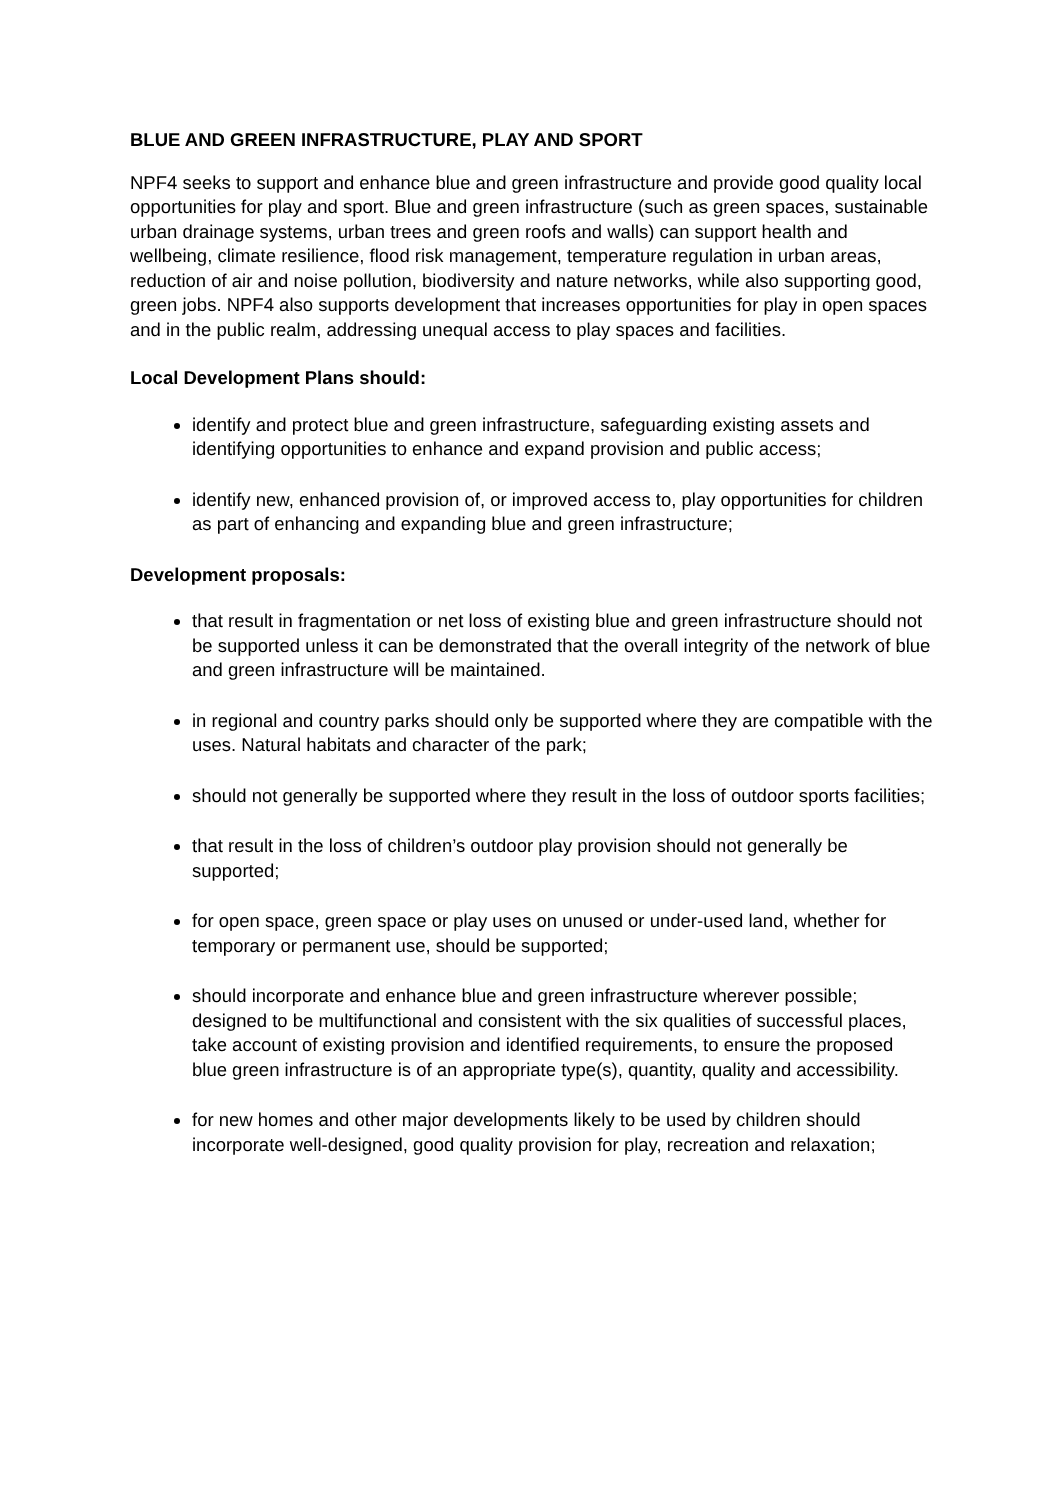BLUE AND GREEN INFRASTRUCTURE, PLAY AND SPORT
NPF4 seeks to support and enhance blue and green infrastructure and provide good quality local opportunities for play and sport. Blue and green infrastructure (such as green spaces, sustainable urban drainage systems, urban trees and green roofs and walls) can support health and wellbeing, climate resilience, flood risk management, temperature regulation in urban areas, reduction of air and noise pollution, biodiversity and nature networks, while also supporting good, green jobs. NPF4 also supports development that increases opportunities for play in open spaces and in the public realm, addressing unequal access to play spaces and facilities.
Local Development Plans should:
identify and protect blue and green infrastructure, safeguarding existing assets and identifying opportunities to enhance and expand provision and public access;
identify new, enhanced provision of, or improved access to, play opportunities for children as part of enhancing and expanding blue and green infrastructure;
Development proposals:
that result in fragmentation or net loss of existing blue and green infrastructure should not be supported unless it can be demonstrated that the overall integrity of the network of blue and green infrastructure will be maintained.
in regional and country parks should only be supported where they are compatible with the uses. Natural habitats and character of the park;
should not generally be supported where they result in the loss of outdoor sports facilities;
that result in the loss of children’s outdoor play provision should not generally be supported;
for open space, green space or play uses on unused or under-used land, whether for temporary or permanent use, should be supported;
should incorporate and enhance blue and green infrastructure wherever possible; designed to be multifunctional and consistent with the six qualities of successful places, take account of existing provision and identified requirements, to ensure the proposed blue green infrastructure is of an appropriate type(s), quantity, quality and accessibility.
for new homes and other major developments likely to be used by children should incorporate well-designed, good quality provision for play, recreation and relaxation;